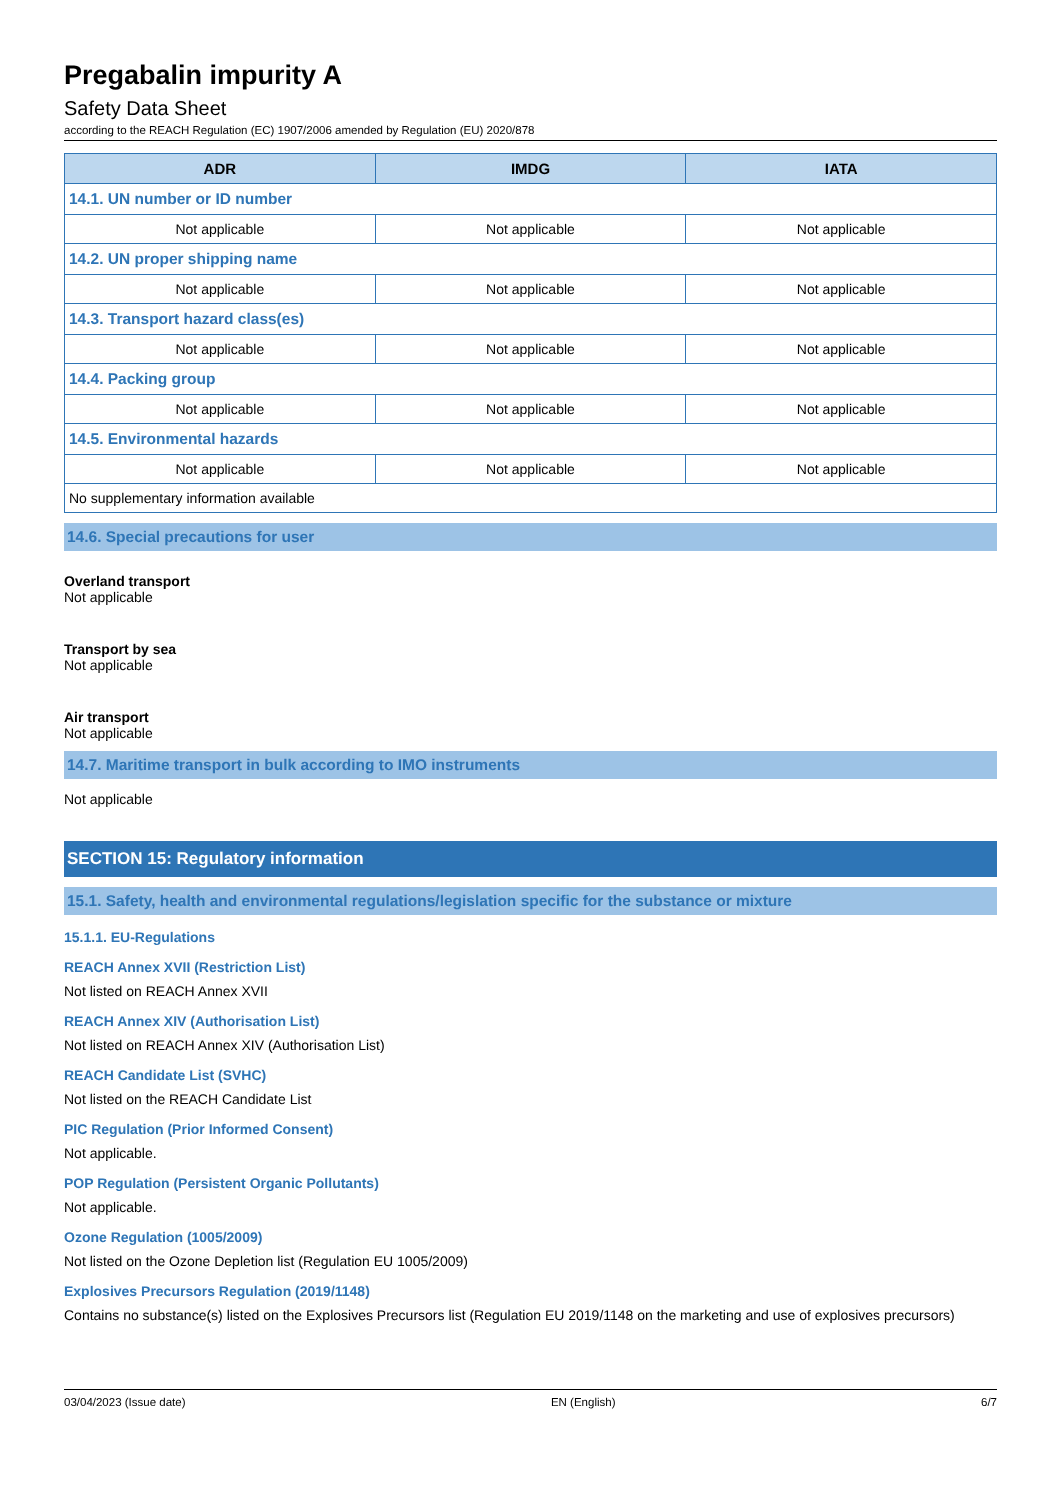Pregabalin impurity A
Safety Data Sheet
according to the REACH Regulation (EC) 1907/2006 amended by Regulation (EU) 2020/878
| ADR | IMDG | IATA |
| --- | --- | --- |
| 14.1. UN number or ID number | | |
| Not applicable | Not applicable | Not applicable |
| 14.2. UN proper shipping name | | |
| Not applicable | Not applicable | Not applicable |
| 14.3. Transport hazard class(es) | | |
| Not applicable | Not applicable | Not applicable |
| 14.4. Packing group | | |
| Not applicable | Not applicable | Not applicable |
| 14.5. Environmental hazards | | |
| Not applicable | Not applicable | Not applicable |
| No supplementary information available | | |
14.6. Special precautions for user
Overland transport
Not applicable
Transport by sea
Not applicable
Air transport
Not applicable
14.7. Maritime transport in bulk according to IMO instruments
Not applicable
SECTION 15: Regulatory information
15.1. Safety, health and environmental regulations/legislation specific for the substance or mixture
15.1.1. EU-Regulations
REACH Annex XVII (Restriction List)
Not listed on REACH Annex XVII
REACH Annex XIV (Authorisation List)
Not listed on REACH Annex XIV (Authorisation List)
REACH Candidate List (SVHC)
Not listed on the REACH Candidate List
PIC Regulation (Prior Informed Consent)
Not applicable.
POP Regulation (Persistent Organic Pollutants)
Not applicable.
Ozone Regulation (1005/2009)
Not listed on the Ozone Depletion list (Regulation EU 1005/2009)
Explosives Precursors Regulation (2019/1148)
Contains no substance(s) listed on the Explosives Precursors list (Regulation EU 2019/1148 on the marketing and use of explosives precursors)
03/04/2023 (Issue date) EN (English) 6/7